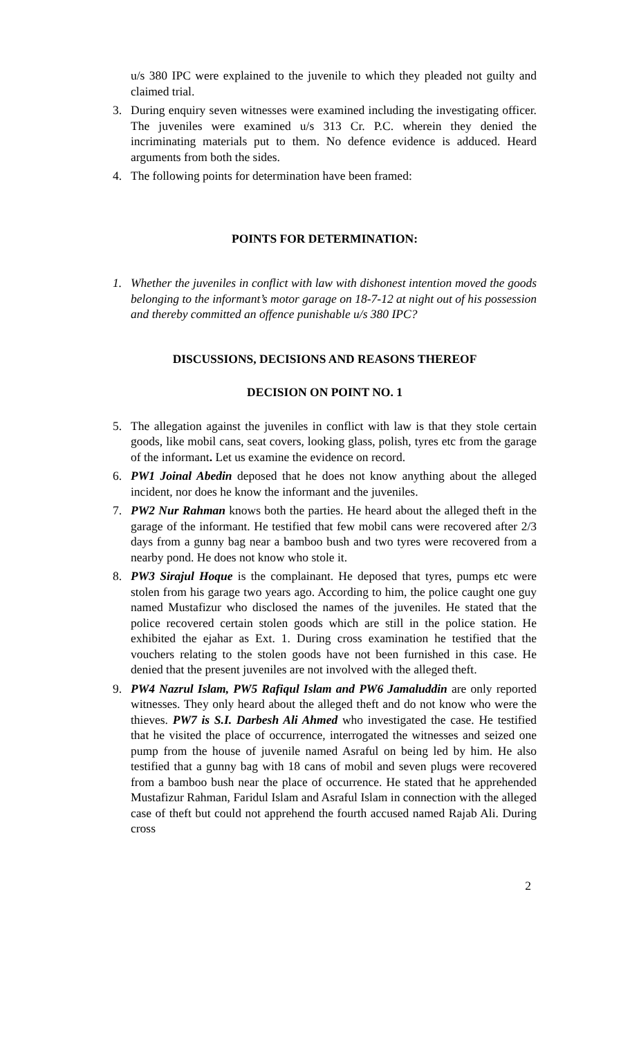u/s 380 IPC were explained to the juvenile to which they pleaded not guilty and claimed trial.
3. During enquiry seven witnesses were examined including the investigating officer. The juveniles were examined u/s 313 Cr. P.C. wherein they denied the incriminating materials put to them. No defence evidence is adduced. Heard arguments from both the sides.
4. The following points for determination have been framed:
POINTS FOR DETERMINATION:
1. Whether the juveniles in conflict with law with dishonest intention moved the goods belonging to the informant’s motor garage on 18-7-12 at night out of his possession and thereby committed an offence punishable u/s 380 IPC?
DISCUSSIONS, DECISIONS AND REASONS THEREOF
DECISION ON POINT NO. 1
5. The allegation against the juveniles in conflict with law is that they stole certain goods, like mobil cans, seat covers, looking glass, polish, tyres etc from the garage of the informant. Let us examine the evidence on record.
6. PW1 Joinal Abedin deposed that he does not know anything about the alleged incident, nor does he know the informant and the juveniles.
7. PW2 Nur Rahman knows both the parties. He heard about the alleged theft in the garage of the informant. He testified that few mobil cans were recovered after 2/3 days from a gunny bag near a bamboo bush and two tyres were recovered from a nearby pond. He does not know who stole it.
8. PW3 Sirajul Hoque is the complainant. He deposed that tyres, pumps etc were stolen from his garage two years ago. According to him, the police caught one guy named Mustafizur who disclosed the names of the juveniles. He stated that the police recovered certain stolen goods which are still in the police station. He exhibited the ejahar as Ext. 1. During cross examination he testified that the vouchers relating to the stolen goods have not been furnished in this case. He denied that the present juveniles are not involved with the alleged theft.
9. PW4 Nazrul Islam, PW5 Rafiqul Islam and PW6 Jamaluddin are only reported witnesses. They only heard about the alleged theft and do not know who were the thieves. PW7 is S.I. Darbesh Ali Ahmed who investigated the case. He testified that he visited the place of occurrence, interrogated the witnesses and seized one pump from the house of juvenile named Asraful on being led by him. He also testified that a gunny bag with 18 cans of mobil and seven plugs were recovered from a bamboo bush near the place of occurrence. He stated that he apprehended Mustafizur Rahman, Faridul Islam and Asraful Islam in connection with the alleged case of theft but could not apprehend the fourth accused named Rajab Ali. During cross
2